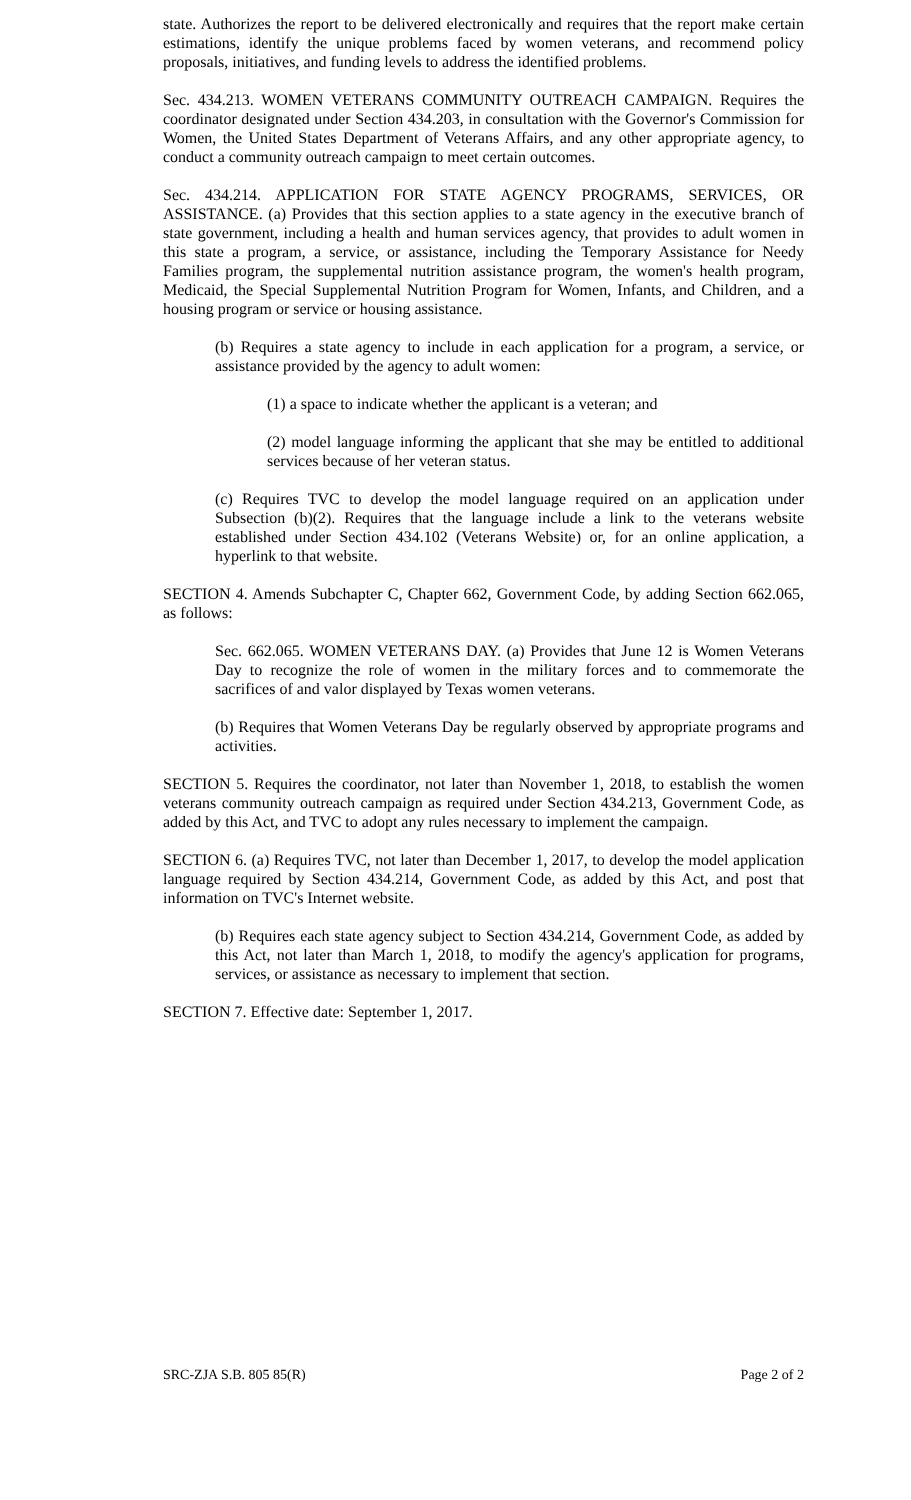state. Authorizes the report to be delivered electronically and requires that the report make certain estimations, identify the unique problems faced by women veterans, and recommend policy proposals, initiatives, and funding levels to address the identified problems.
Sec. 434.213. WOMEN VETERANS COMMUNITY OUTREACH CAMPAIGN. Requires the coordinator designated under Section 434.203, in consultation with the Governor's Commission for Women, the United States Department of Veterans Affairs, and any other appropriate agency, to conduct a community outreach campaign to meet certain outcomes.
Sec. 434.214. APPLICATION FOR STATE AGENCY PROGRAMS, SERVICES, OR ASSISTANCE. (a) Provides that this section applies to a state agency in the executive branch of state government, including a health and human services agency, that provides to adult women in this state a program, a service, or assistance, including the Temporary Assistance for Needy Families program, the supplemental nutrition assistance program, the women's health program, Medicaid, the Special Supplemental Nutrition Program for Women, Infants, and Children, and a housing program or service or housing assistance.
(b) Requires a state agency to include in each application for a program, a service, or assistance provided by the agency to adult women:
(1) a space to indicate whether the applicant is a veteran; and
(2) model language informing the applicant that she may be entitled to additional services because of her veteran status.
(c) Requires TVC to develop the model language required on an application under Subsection (b)(2). Requires that the language include a link to the veterans website established under Section 434.102 (Veterans Website) or, for an online application, a hyperlink to that website.
SECTION 4. Amends Subchapter C, Chapter 662, Government Code, by adding Section 662.065, as follows:
Sec. 662.065. WOMEN VETERANS DAY. (a) Provides that June 12 is Women Veterans Day to recognize the role of women in the military forces and to commemorate the sacrifices of and valor displayed by Texas women veterans.
(b) Requires that Women Veterans Day be regularly observed by appropriate programs and activities.
SECTION 5. Requires the coordinator, not later than November 1, 2018, to establish the women veterans community outreach campaign as required under Section 434.213, Government Code, as added by this Act, and TVC to adopt any rules necessary to implement the campaign.
SECTION 6. (a) Requires TVC, not later than December 1, 2017, to develop the model application language required by Section 434.214, Government Code, as added by this Act, and post that information on TVC's Internet website.
(b) Requires each state agency subject to Section 434.214, Government Code, as added by this Act, not later than March 1, 2018, to modify the agency's application for programs, services, or assistance as necessary to implement that section.
SECTION 7. Effective date: September 1, 2017.
SRC-ZJA S.B. 805 85(R) Page 2 of 2